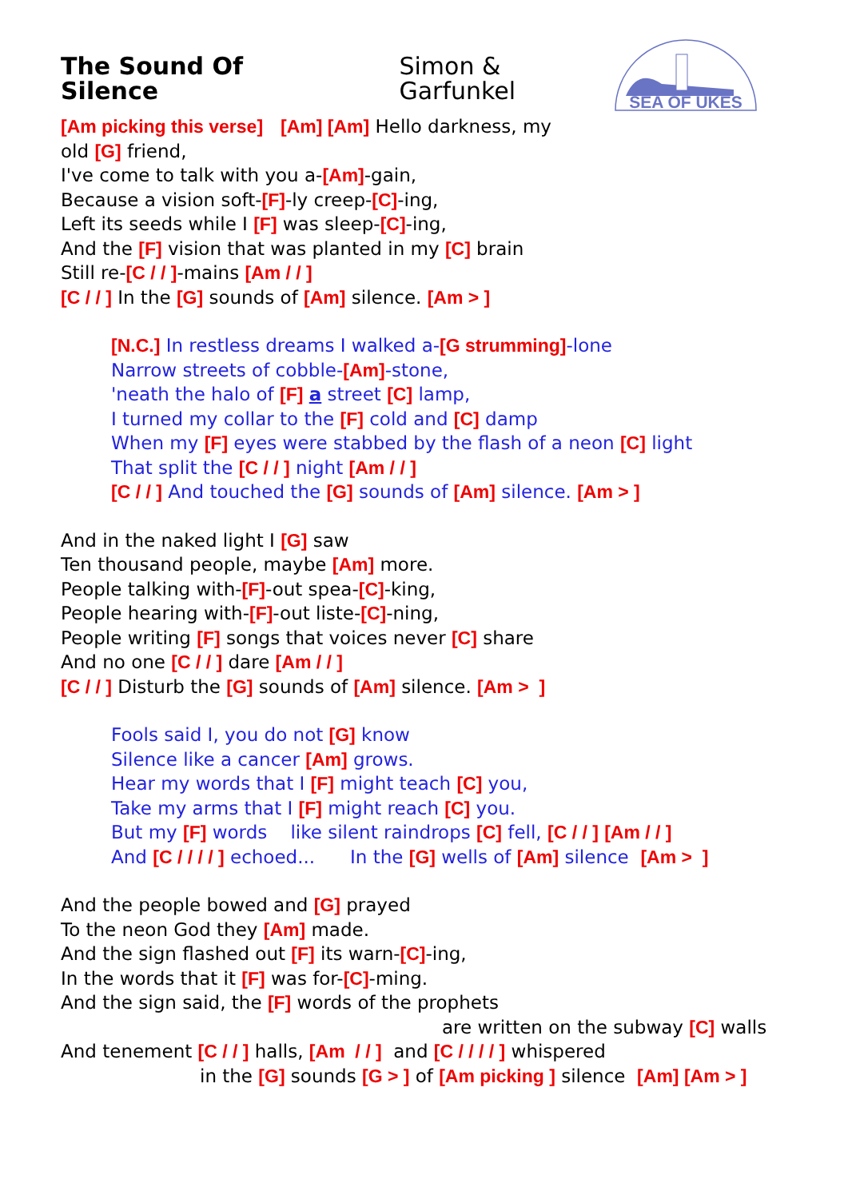The Sound Of Silence Simon & Garfunkel
SEA OF UKES
[Am picking this verse] [Am] [Am] Hello darkness, my
old [G] friend,
I've come to talk with you a-[Am]-gain,
Because a vision soft-[F]-ly creep-[C]-ing,
Left its seeds while I [F] was sleep-[C]-ing,
And the [F] vision that was planted in my [C] brain
Still re-[C / / ]-mains [Am / / ]
[C / / ] In the [G] sounds of [Am] silence. [Am > ]
[N.C.] In restless dreams I walked a-[G strumming]-lone
Narrow streets of cobble-[Am]-stone,
'neath the halo of [F] a street [C] lamp,
I turned my collar to the [F] cold and [C] damp
When my [F] eyes were stabbed by the flash of a neon [C] light
That split the [C / / ] night [Am / / ]
[C / / ] And touched the [G] sounds of [Am] silence. [Am > ]
And in the naked light I [G] saw
Ten thousand people, maybe [Am] more.
People talking with-[F]-out spea-[C]-king,
People hearing with-[F]-out liste-[C]-ning,
People writing [F] songs that voices never [C] share
And no one [C / / ] dare [Am / / ]
[C / / ] Disturb the [G] sounds of [Am] silence. [Am > ]
Fools said I, you do not [G] know
Silence like a cancer [Am] grows.
Hear my words that I [F] might teach [C] you,
Take my arms that I [F] might reach [C] you.
But my [F] words like silent raindrops [C] fell, [C / / ] [Am / / ]
And [C / / / / ] echoed... In the [G] wells of [Am] silence [Am > ]
And the people bowed and [G] prayed
To the neon God they [Am] made.
And the sign flashed out [F] its warn-[C]-ing,
In the words that it [F] was for-[C]-ming.
And the sign said, the [F] words of the prophets
are written on the subway [C] walls
And tenement [C / / ] halls, [Am / / ] and [C / / / / ] whispered
in the [G] sounds [G > ] of [Am picking ] silence [Am] [Am > ]